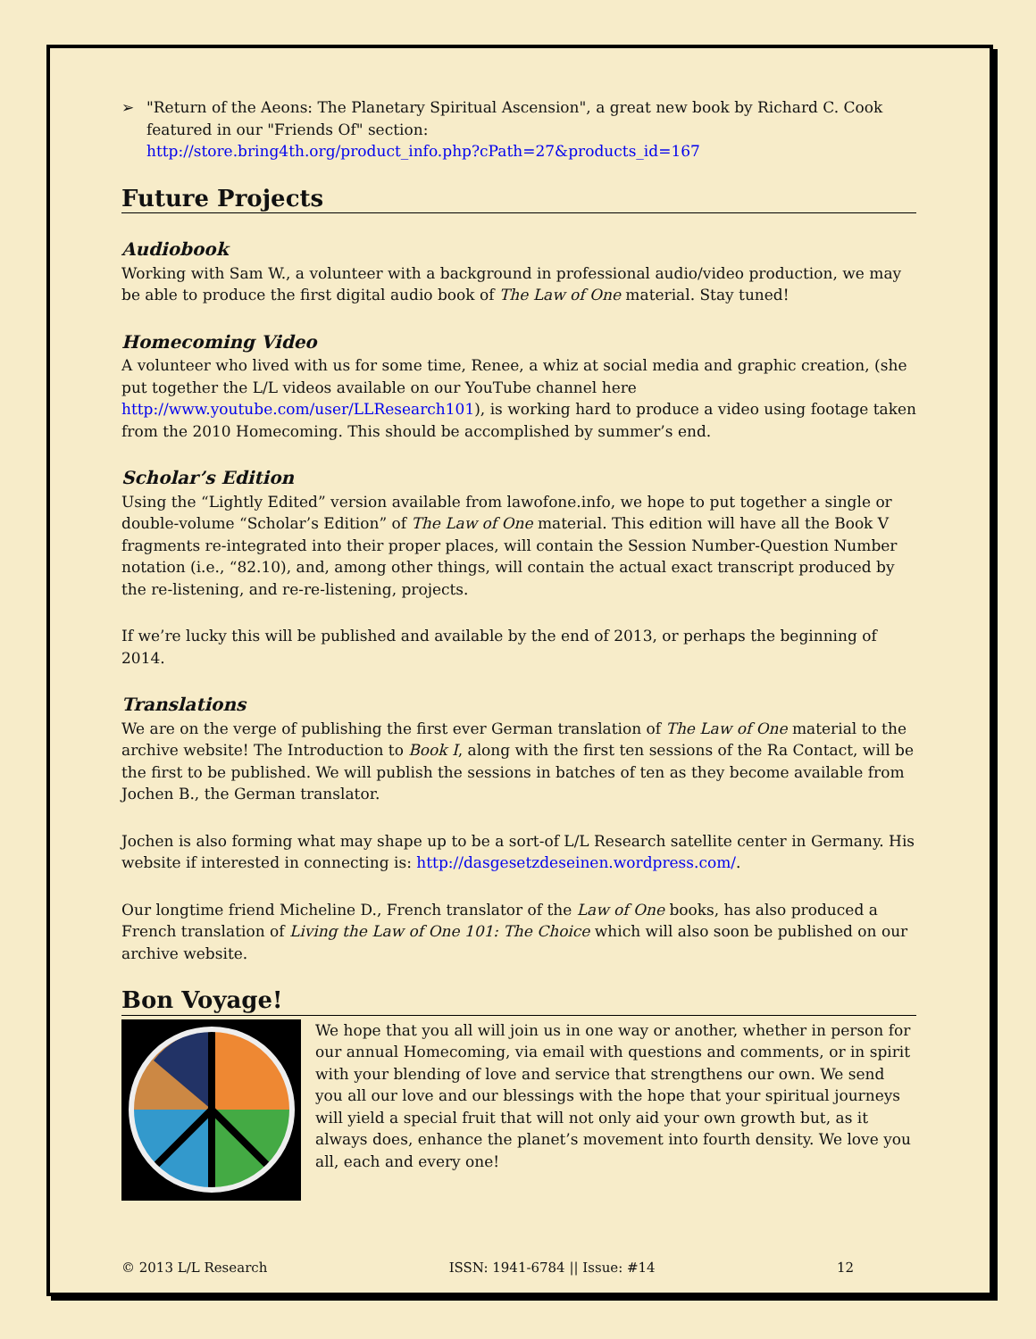➢ "Return of the Aeons: The Planetary Spiritual Ascension", a great new book by Richard C. Cook featured in our "Friends Of" section:
http://store.bring4th.org/product_info.php?cPath=27&products_id=167
Future Projects
Audiobook
Working with Sam W., a volunteer with a background in professional audio/video production, we may be able to produce the first digital audio book of The Law of One material. Stay tuned!
Homecoming Video
A volunteer who lived with us for some time, Renee, a whiz at social media and graphic creation, (she put together the L/L videos available on our YouTube channel here http://www.youtube.com/user/LLResearch101), is working hard to produce a video using footage taken from the 2010 Homecoming. This should be accomplished by summer’s end.
Scholar’s Edition
Using the “Lightly Edited” version available from lawofone.info, we hope to put together a single or double-volume “Scholar’s Edition” of The Law of One material. This edition will have all the Book V fragments re-integrated into their proper places, will contain the Session Number-Question Number notation (i.e., “82.10), and, among other things, will contain the actual exact transcript produced by the re-listening, and re-re-listening, projects.
If we’re lucky this will be published and available by the end of 2013, or perhaps the beginning of 2014.
Translations
We are on the verge of publishing the first ever German translation of The Law of One material to the archive website! The Introduction to Book I, along with the first ten sessions of the Ra Contact, will be the first to be published. We will publish the sessions in batches of ten as they become available from Jochen B., the German translator.
Jochen is also forming what may shape up to be a sort-of L/L Research satellite center in Germany. His website if interested in connecting is: http://dasgesetzdeseinen.wordpress.com/.
Our longtime friend Micheline D., French translator of the Law of One books, has also produced a French translation of Living the Law of One 101: The Choice which will also soon be published on our archive website.
Bon Voyage!
We hope that you all will join us in one way or another, whether in person for our annual Homecoming, via email with questions and comments, or in spirit with your blending of love and service that strengthens our own. We send you all our love and our blessings with the hope that your spiritual journeys will yield a special fruit that will not only aid your own growth but, as it always does, enhance the planet’s movement into fourth density. We love you all, each and every one!
© 2013 L/L Research ISSN: 1941-6784 || Issue: #14 12